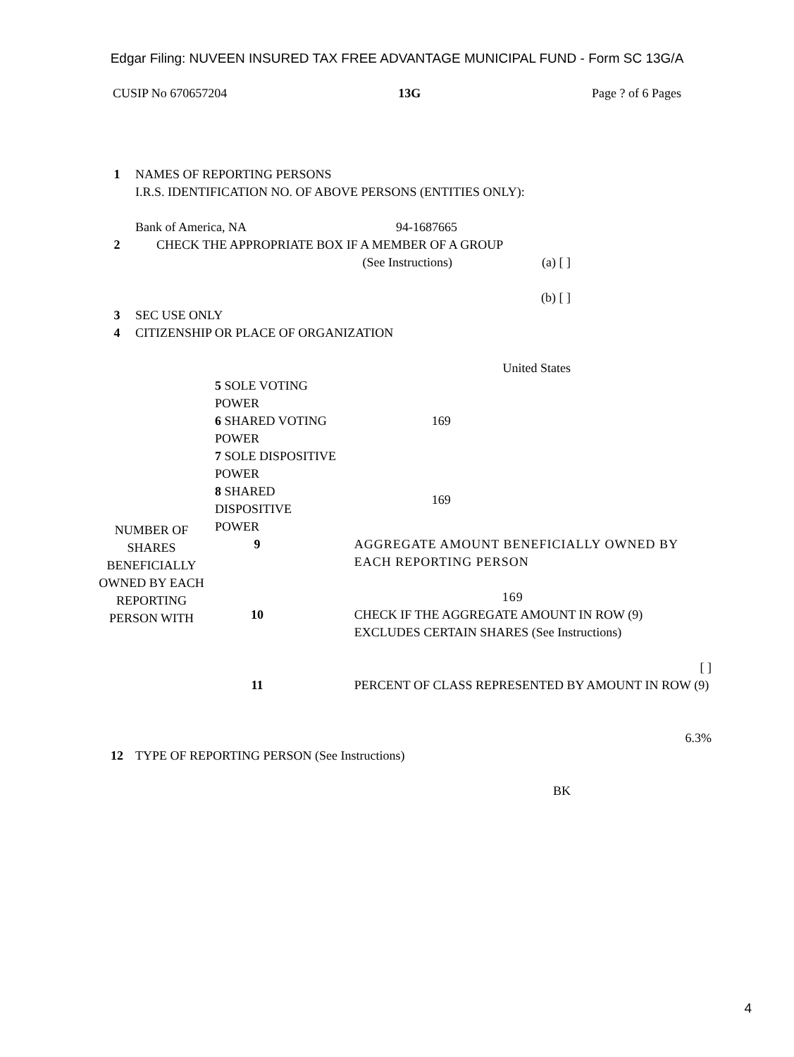Edgar Filing: NUVEEN INSURED TAX FREE ADVANTAGE MUNICIPAL FUND - Form SC 13G/A
CUSIP No 670657204 13G Page ? of 6 Pages
| 1 | NAMES OF REPORTING PERSONS I.R.S. IDENTIFICATION NO. OF ABOVE PERSONS (ENTITIES ONLY): Bank of America, NA 94-1687665 |
| 2 | CHECK THE APPROPRIATE BOX IF A MEMBER OF A GROUP (See Instructions) (a) [ ] (b) [ ] |
| 3 | SEC USE ONLY |
| 4 | CITIZENSHIP OR PLACE OF ORGANIZATION United States |
| NUMBER OF SHARES BENEFICIALLY OWNED BY EACH REPORTING PERSON WITH | 5 SOLE VOTING POWER | | |
| | 6 SHARED VOTING POWER | | 169 |
| | 7 SOLE DISPOSITIVE POWER | | |
| | 8 SHARED DISPOSITIVE POWER | | 169 |
| | 9 | | AGGREGATE AMOUNT BENEFICIALLY OWNED BY EACH REPORTING PERSON 169 |
| | 10 | | CHECK IF THE AGGREGATE AMOUNT IN ROW (9) EXCLUDES CERTAIN SHARES (See Instructions) [ ] |
| | 11 | | PERCENT OF CLASS REPRESENTED BY AMOUNT IN ROW (9) 6.3% |
| 12 | TYPE OF REPORTING PERSON (See Instructions) BK |
4